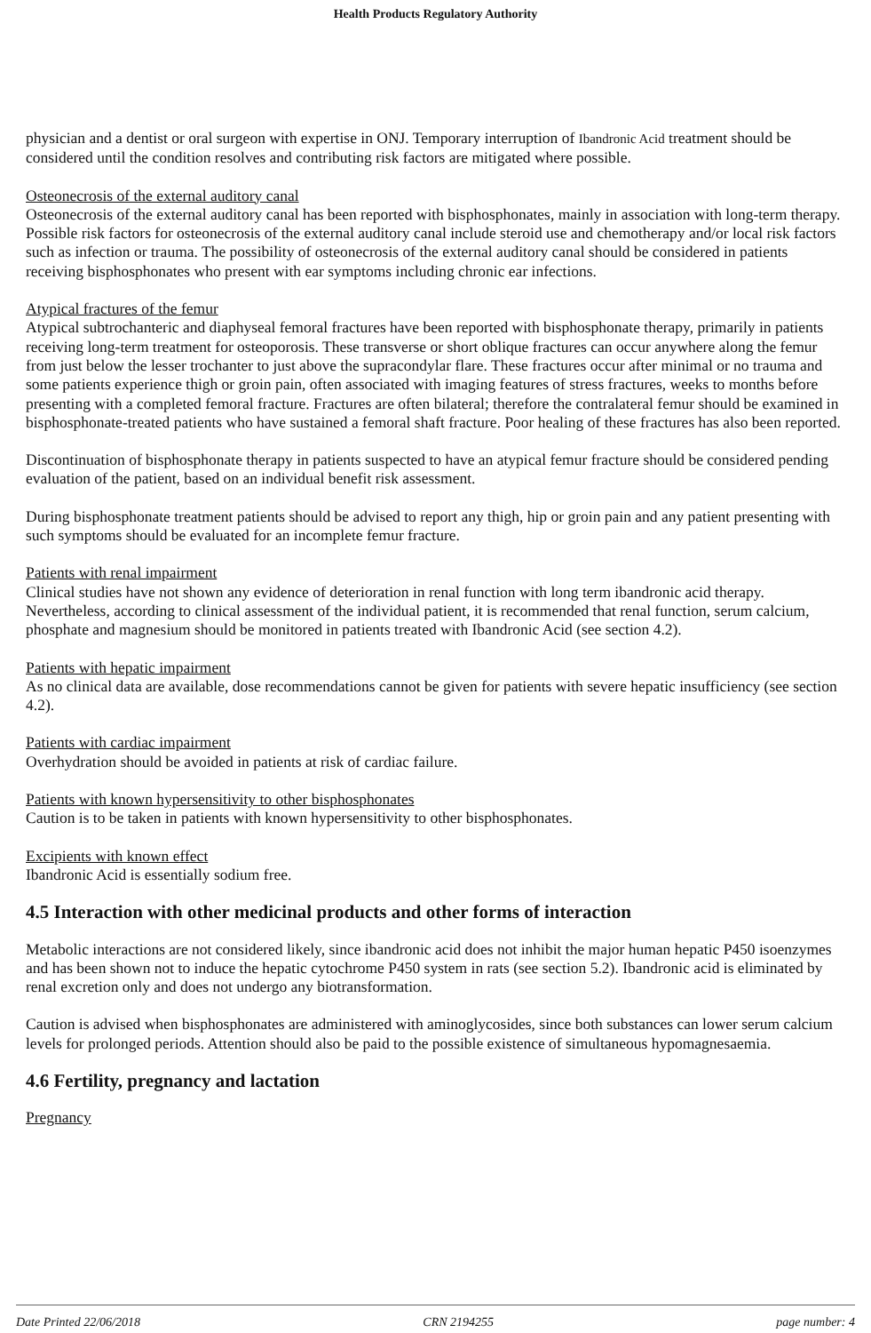Health Products Regulatory Authority
physician and a dentist or oral surgeon with expertise in ONJ. Temporary interruption of Ibandronic Acid treatment should be considered until the condition resolves and contributing risk factors are mitigated where possible.
Osteonecrosis of the external auditory canal
Osteonecrosis of the external auditory canal has been reported with bisphosphonates, mainly in association with long-term therapy. Possible risk factors for osteonecrosis of the external auditory canal include steroid use and chemotherapy and/or local risk factors such as infection or trauma. The possibility of osteonecrosis of the external auditory canal should be considered in patients receiving bisphosphonates who present with ear symptoms including chronic ear infections.
Atypical fractures of the femur
Atypical subtrochanteric and diaphyseal femoral fractures have been reported with bisphosphonate therapy, primarily in patients receiving long-term treatment for osteoporosis. These transverse or short oblique fractures can occur anywhere along the femur from just below the lesser trochanter to just above the supracondylar flare. These fractures occur after minimal or no trauma and some patients experience thigh or groin pain, often associated with imaging features of stress fractures, weeks to months before presenting with a completed femoral fracture. Fractures are often bilateral; therefore the contralateral femur should be examined in bisphosphonate-treated patients who have sustained a femoral shaft fracture. Poor healing of these fractures has also been reported.
Discontinuation of bisphosphonate therapy in patients suspected to have an atypical femur fracture should be considered pending evaluation of the patient, based on an individual benefit risk assessment.
During bisphosphonate treatment patients should be advised to report any thigh, hip or groin pain and any patient presenting with such symptoms should be evaluated for an incomplete femur fracture.
Patients with renal impairment
Clinical studies have not shown any evidence of deterioration in renal function with long term ibandronic acid therapy. Nevertheless, according to clinical assessment of the individual patient, it is recommended that renal function, serum calcium, phosphate and magnesium should be monitored in patients treated with Ibandronic Acid (see section 4.2).
Patients with hepatic impairment
As no clinical data are available, dose recommendations cannot be given for patients with severe hepatic insufficiency (see section 4.2).
Patients with cardiac impairment
Overhydration should be avoided in patients at risk of cardiac failure.
Patients with known hypersensitivity to other bisphosphonates
Caution is to be taken in patients with known hypersensitivity to other bisphosphonates.
Excipients with known effect
Ibandronic Acid is essentially sodium free.
4.5 Interaction with other medicinal products and other forms of interaction
Metabolic interactions are not considered likely, since ibandronic acid does not inhibit the major human hepatic P450 isoenzymes and has been shown not to induce the hepatic cytochrome P450 system in rats (see section 5.2). Ibandronic acid is eliminated by renal excretion only and does not undergo any biotransformation.
Caution is advised when bisphosphonates are administered with aminoglycosides, since both substances can lower serum calcium levels for prolonged periods. Attention should also be paid to the possible existence of simultaneous hypomagnesaemia.
4.6 Fertility, pregnancy and lactation
Pregnancy
Date Printed 22/06/2018 CRN 2194255 page number: 4